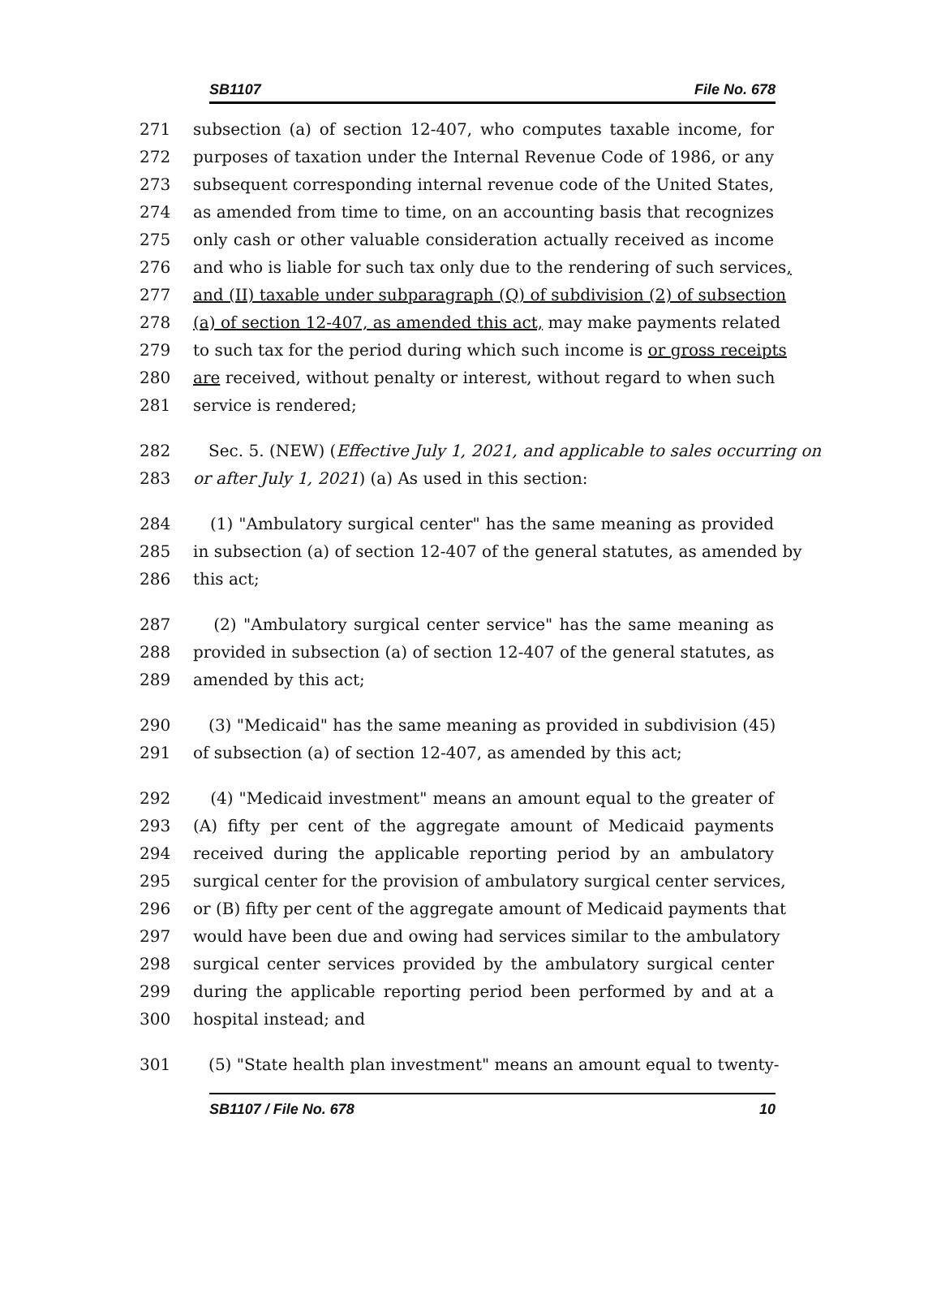SB1107 File No. 678
271 subsection (a) of section 12-407, who computes taxable income, for
272 purposes of taxation under the Internal Revenue Code of 1986, or any
273 subsequent corresponding internal revenue code of the United States,
274 as amended from time to time, on an accounting basis that recognizes
275 only cash or other valuable consideration actually received as income
276 and who is liable for such tax only due to the rendering of such services,
277 and (II) taxable under subparagraph (Q) of subdivision (2) of subsection
278 (a) of section 12-407, as amended this act, may make payments related
279 to such tax for the period during which such income is or gross receipts
280 are received, without penalty or interest, without regard to when such
281 service is rendered;
282 Sec. 5. (NEW) (Effective July 1, 2021, and applicable to sales occurring on
283 or after July 1, 2021) (a) As used in this section:
284 (1) "Ambulatory surgical center" has the same meaning as provided
285 in subsection (a) of section 12-407 of the general statutes, as amended by
286 this act;
287 (2) "Ambulatory surgical center service" has the same meaning as
288 provided in subsection (a) of section 12-407 of the general statutes, as
289 amended by this act;
290 (3) "Medicaid" has the same meaning as provided in subdivision (45)
291 of subsection (a) of section 12-407, as amended by this act;
292 (4) "Medicaid investment" means an amount equal to the greater of
293 (A) fifty per cent of the aggregate amount of Medicaid payments
294 received during the applicable reporting period by an ambulatory
295 surgical center for the provision of ambulatory surgical center services,
296 or (B) fifty per cent of the aggregate amount of Medicaid payments that
297 would have been due and owing had services similar to the ambulatory
298 surgical center services provided by the ambulatory surgical center
299 during the applicable reporting period been performed by and at a
300 hospital instead; and
301 (5) "State health plan investment" means an amount equal to twenty-
SB1107 / File No. 678 10